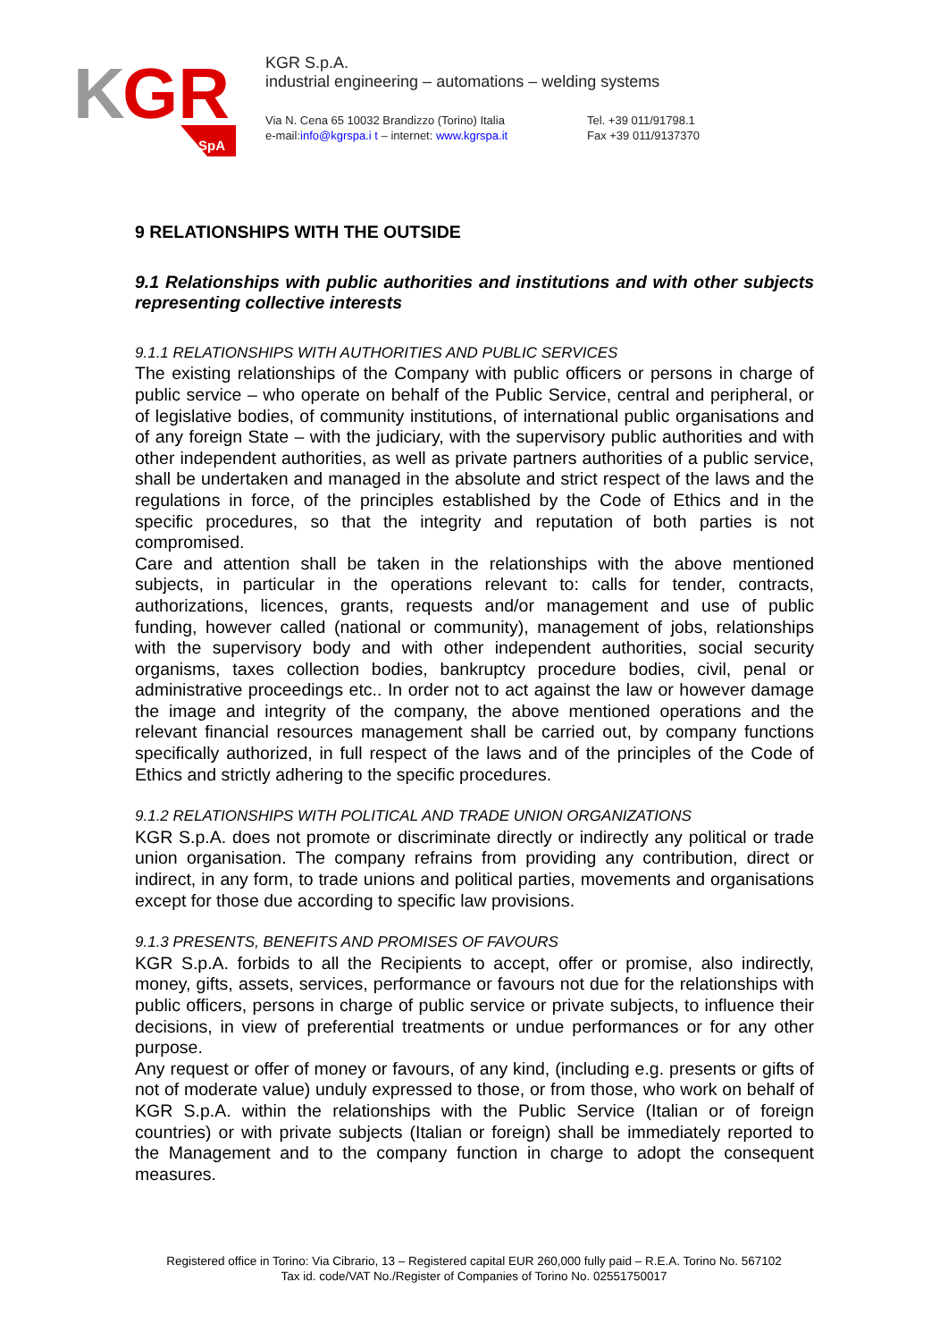K
GR
SpA
KGR S.p.A.
industrial engineering – automations – welding systems
Via N. Cena 65 10032 Brandizzo (Torino) Italia
e-mail:info@kgrspa.i t – internet: www.kgrspa.it
Tel. +39 011/91798.1
Fax +39 011/9137370
9 RELATIONSHIPS WITH THE OUTSIDE
9.1 Relationships with public authorities and institutions and with other subjects representing collective interests
9.1.1 RELATIONSHIPS WITH AUTHORITIES AND PUBLIC SERVICES
The existing relationships of the Company with public officers or persons in charge of public service – who operate on behalf of the Public Service, central and peripheral, or of legislative bodies, of community institutions, of international public organisations and of any foreign State – with the judiciary, with the supervisory public authorities and with other independent authorities, as well as private partners authorities of a public service, shall be undertaken and managed in the absolute and strict respect of the laws and the regulations in force, of the principles established by the Code of Ethics and in the specific procedures, so that the integrity and reputation of both parties is not compromised.
Care and attention shall be taken in the relationships with the above mentioned subjects, in particular in the operations relevant to: calls for tender, contracts, authorizations, licences, grants, requests and/or management and use of public funding, however called (national or community), management of jobs, relationships with the supervisory body and with other independent authorities, social security organisms, taxes collection bodies, bankruptcy procedure bodies, civil, penal or administrative proceedings etc.. In order not to act against the law or however damage the image and integrity of the company, the above mentioned operations and the relevant financial resources management shall be carried out, by company functions specifically authorized, in full respect of the laws and of the principles of the Code of Ethics and strictly adhering to the specific procedures.
9.1.2 RELATIONSHIPS WITH POLITICAL AND TRADE UNION ORGANIZATIONS
KGR S.p.A. does not promote or discriminate directly or indirectly any political or trade union organisation. The company refrains from providing any contribution, direct or indirect, in any form, to trade unions and political parties, movements and organisations except for those due according to specific law provisions.
9.1.3 PRESENTS, BENEFITS AND PROMISES OF FAVOURS
KGR S.p.A. forbids to all the Recipients to accept, offer or promise, also indirectly, money, gifts, assets, services, performance or favours not due for the relationships with public officers, persons in charge of public service or private subjects, to influence their decisions, in view of preferential treatments or undue performances or for any other purpose.
Any request or offer of money or favours, of any kind, (including e.g. presents or gifts of not of moderate value) unduly expressed to those, or from those, who work on behalf of KGR S.p.A. within the relationships with the Public Service (Italian or of foreign countries) or with private subjects (Italian or foreign) shall be immediately reported to the Management and to the company function in charge to adopt the consequent measures.
Registered office in Torino: Via Cibrario, 13 – Registered capital EUR 260,000 fully paid – R.E.A. Torino No. 567102
Tax id. code/VAT No./Register of Companies of Torino No. 02551750017